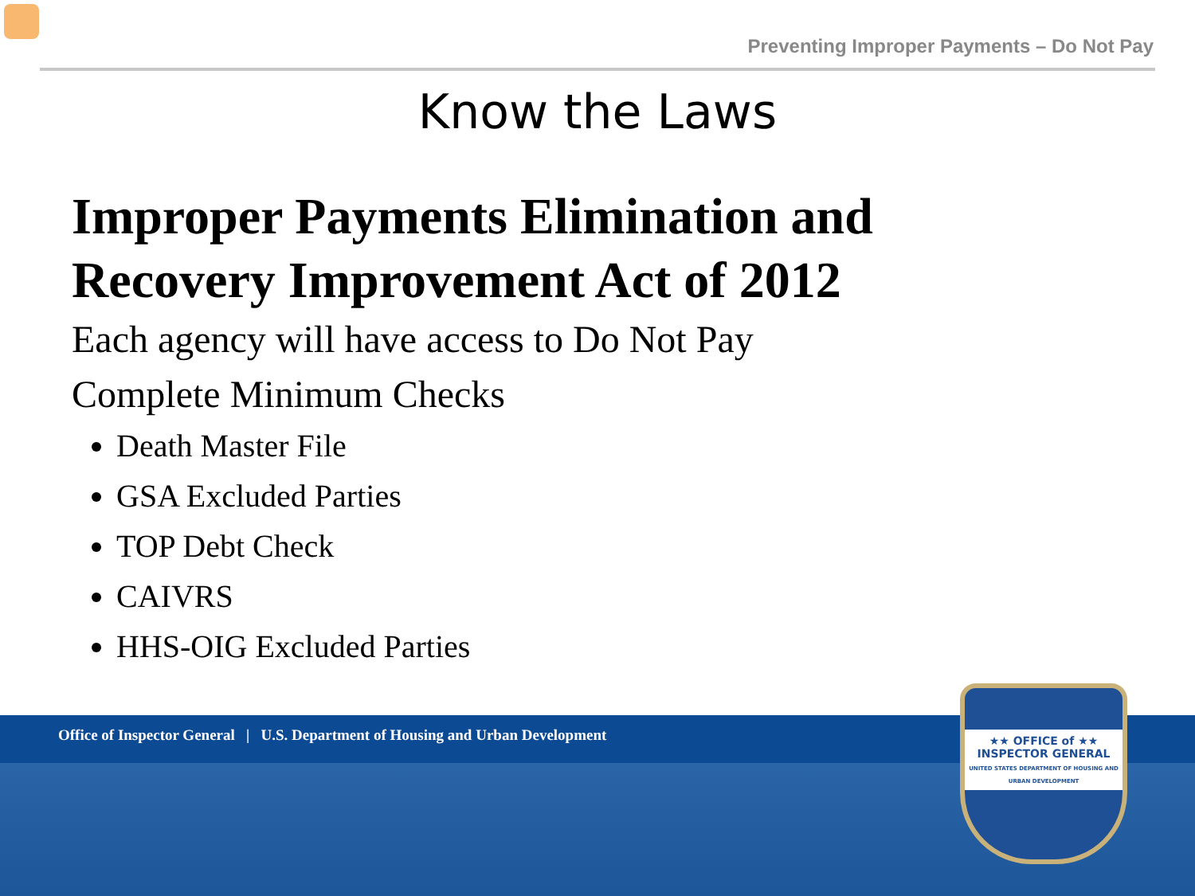Preventing Improper Payments – Do Not Pay
Know the Laws
Improper Payments Elimination and Recovery Improvement Act of 2012
Each agency will have access to Do Not Pay
Complete Minimum Checks
Death Master File
GSA Excluded Parties
TOP Debt Check
CAIVRS
HHS-OIG Excluded Parties
Office of Inspector General | U.S. Department of Housing and Urban Development
★★ OFFICE of ★★
INSPECTOR GENERAL
UNITED STATES DEPARTMENT OF HOUSING AND URBAN DEVELOPMENT